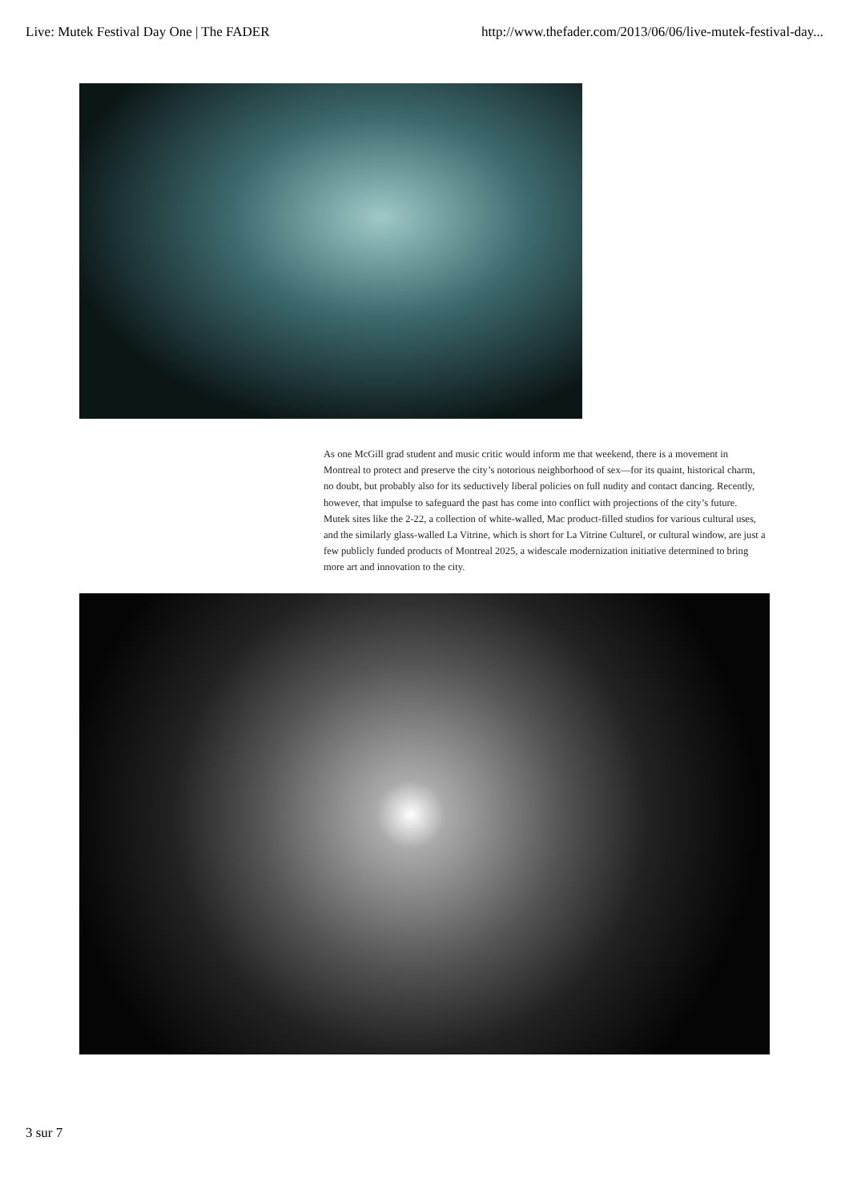Live: Mutek Festival Day One | The FADER http://www.thefader.com/2013/06/06/live-mutek-festival-day...
As one McGill grad student and music critic would inform me that weekend, there is a movement in Montreal to protect and preserve the city’s notorious neighborhood of sex—for its quaint, historical charm, no doubt, but probably also for its seductively liberal policies on full nudity and contact dancing. Recently, however, that impulse to safeguard the past has come into conflict with projections of the city’s future. Mutek sites like the 2-22, a collection of white-walled, Mac product-filled studios for various cultural uses, and the similarly glass-walled La Vitrine, which is short for La Vitrine Culturel, or cultural window, are just a few publicly funded products of Montreal 2025, a widescale modernization initiative determined to bring more art and innovation to the city.
3 sur 7